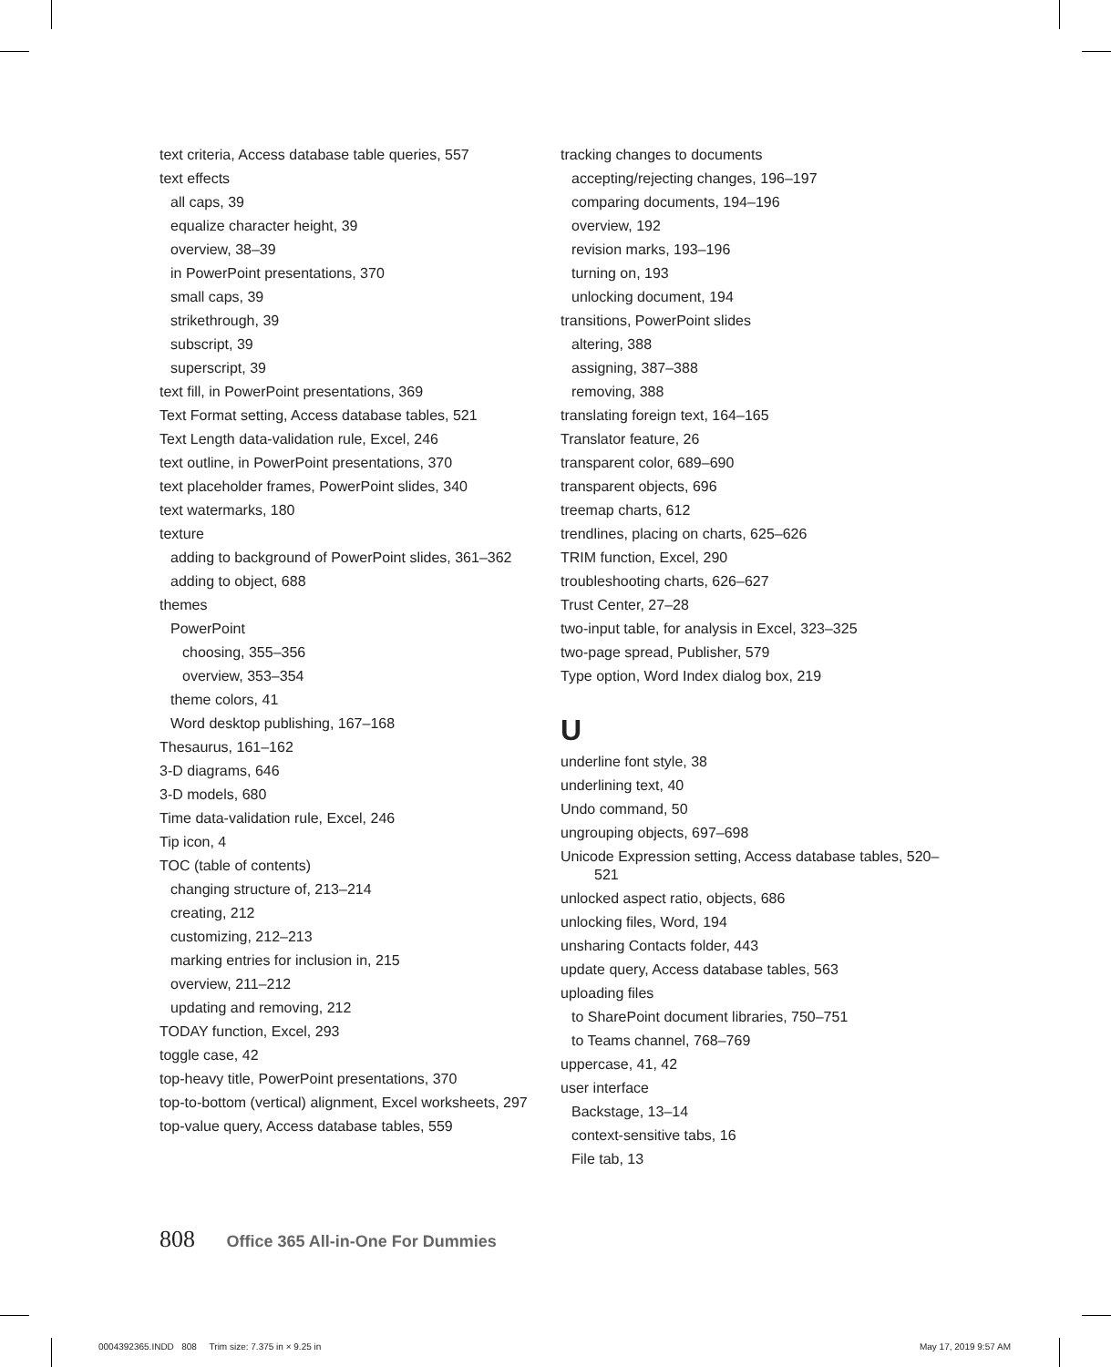text criteria, Access database table queries, 557
text effects
all caps, 39
equalize character height, 39
overview, 38–39
in PowerPoint presentations, 370
small caps, 39
strikethrough, 39
subscript, 39
superscript, 39
text fill, in PowerPoint presentations, 369
Text Format setting, Access database tables, 521
Text Length data-validation rule, Excel, 246
text outline, in PowerPoint presentations, 370
text placeholder frames, PowerPoint slides, 340
text watermarks, 180
texture
adding to background of PowerPoint slides, 361–362
adding to object, 688
themes
PowerPoint
choosing, 355–356
overview, 353–354
theme colors, 41
Word desktop publishing, 167–168
Thesaurus, 161–162
3-D diagrams, 646
3-D models, 680
Time data-validation rule, Excel, 246
Tip icon, 4
TOC (table of contents)
changing structure of, 213–214
creating, 212
customizing, 212–213
marking entries for inclusion in, 215
overview, 211–212
updating and removing, 212
TODAY function, Excel, 293
toggle case, 42
top-heavy title, PowerPoint presentations, 370
top-to-bottom (vertical) alignment, Excel worksheets, 297
top-value query, Access database tables, 559
tracking changes to documents
accepting/rejecting changes, 196–197
comparing documents, 194–196
overview, 192
revision marks, 193–196
turning on, 193
unlocking document, 194
transitions, PowerPoint slides
altering, 388
assigning, 387–388
removing, 388
translating foreign text, 164–165
Translator feature, 26
transparent color, 689–690
transparent objects, 696
treemap charts, 612
trendlines, placing on charts, 625–626
TRIM function, Excel, 290
troubleshooting charts, 626–627
Trust Center, 27–28
two-input table, for analysis in Excel, 323–325
two-page spread, Publisher, 579
Type option, Word Index dialog box, 219
U
underline font style, 38
underlining text, 40
Undo command, 50
ungrouping objects, 697–698
Unicode Expression setting, Access database tables, 520–521
unlocked aspect ratio, objects, 686
unlocking files, Word, 194
unsharing Contacts folder, 443
update query, Access database tables, 563
uploading files
to SharePoint document libraries, 750–751
to Teams channel, 768–769
uppercase, 41, 42
user interface
Backstage, 13–14
context-sensitive tabs, 16
File tab, 13
808 Office 365 All-in-One For Dummies
0004392365.INDD 808 Trim size: 7.375 in × 9.25 in May 17, 2019 9:57 AM